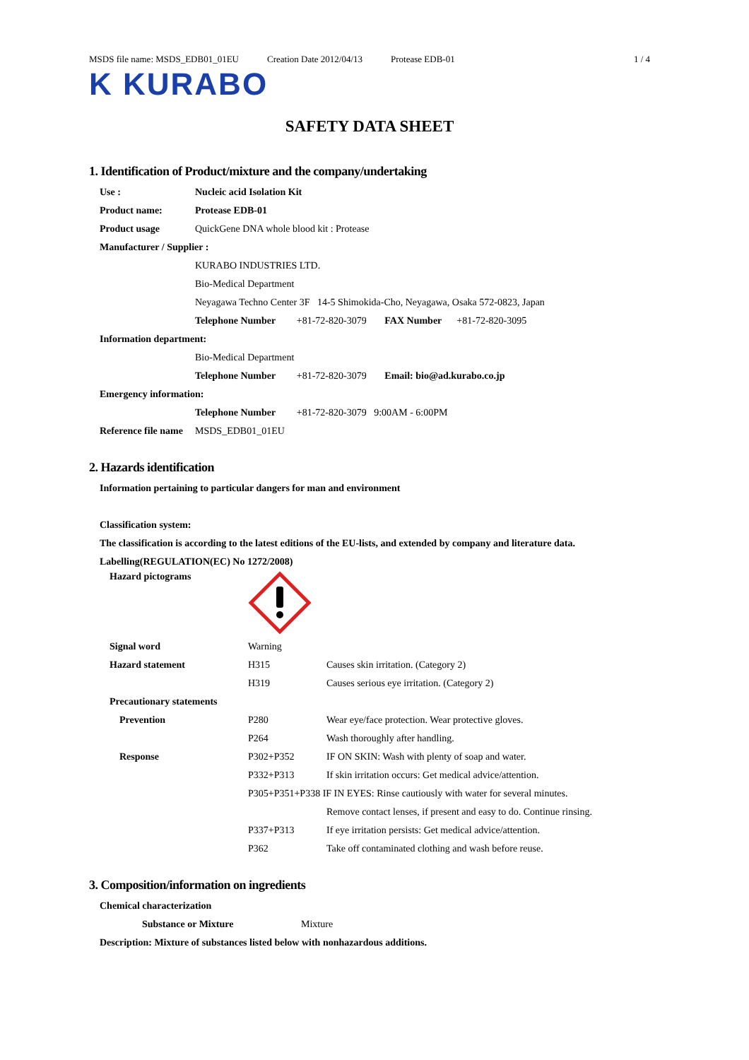MSDS file name: MSDS_EDB01_01EU Creation Date 2012/04/13 Protease EDB-01 1 / 4
K KURABO
SAFETY DATA SHEET
1. Identification of Product/mixture and the company/undertaking
| Use : | Nucleic acid Isolation Kit | | | |
| Product name: | Protease EDB-01 | | | |
| Product usage | QuickGene DNA whole blood kit : Protease | | | |
| Manufacturer / Supplier : | | | | |
| | KURABO INDUSTRIES LTD. | | | |
| | Bio-Medical Department | | | |
| | Neyagawa Techno Center 3F 14-5 Shimokida-Cho, Neyagawa, Osaka 572-0823, Japan | | | |
| | Telephone Number | +81-72-820-3079 | FAX Number | +81-72-820-3095 |
| Information department: | | | | |
| | Bio-Medical Department | | | |
| | Telephone Number | +81-72-820-3079 | Email: bio@ad.kurabo.co.jp | |
| Emergency information: | | | | |
| | Telephone Number | +81-72-820-3079 9:00AM - 6:00PM | | |
| Reference file name | MSDS_EDB01_01EU | | | |
2. Hazards identification
Information pertaining to particular dangers for man and environment
Classification system:
The classification is according to the latest editions of the EU-lists, and extended by company and literature data.
Labelling(REGULATION(EC) No 1272/2008)
| Hazard pictograms | | |
| Signal word | Warning | |
| Hazard statement | H315 | Causes skin irritation. (Category 2) |
| | H319 | Causes serious eye irritation. (Category 2) |
| Precautionary statements | | |
| Prevention | P280 | Wear eye/face protection. Wear protective gloves. |
| | P264 | Wash thoroughly after handling. |
| Response | P302+P352 | IF ON SKIN: Wash with plenty of soap and water. |
| | P332+P313 | If skin irritation occurs: Get medical advice/attention. |
| | P305+P351+P338 IF IN EYES: Rinse cautiously with water for several minutes. | |
| | | Remove contact lenses, if present and easy to do. Continue rinsing. |
| | P337+P313 | If eye irritation persists: Get medical advice/attention. |
| | P362 | Take off contaminated clothing and wash before reuse. |
3. Composition/information on ingredients
Chemical characterization
Substance or Mixture Mixture
Description: Mixture of substances listed below with nonhazardous additions.